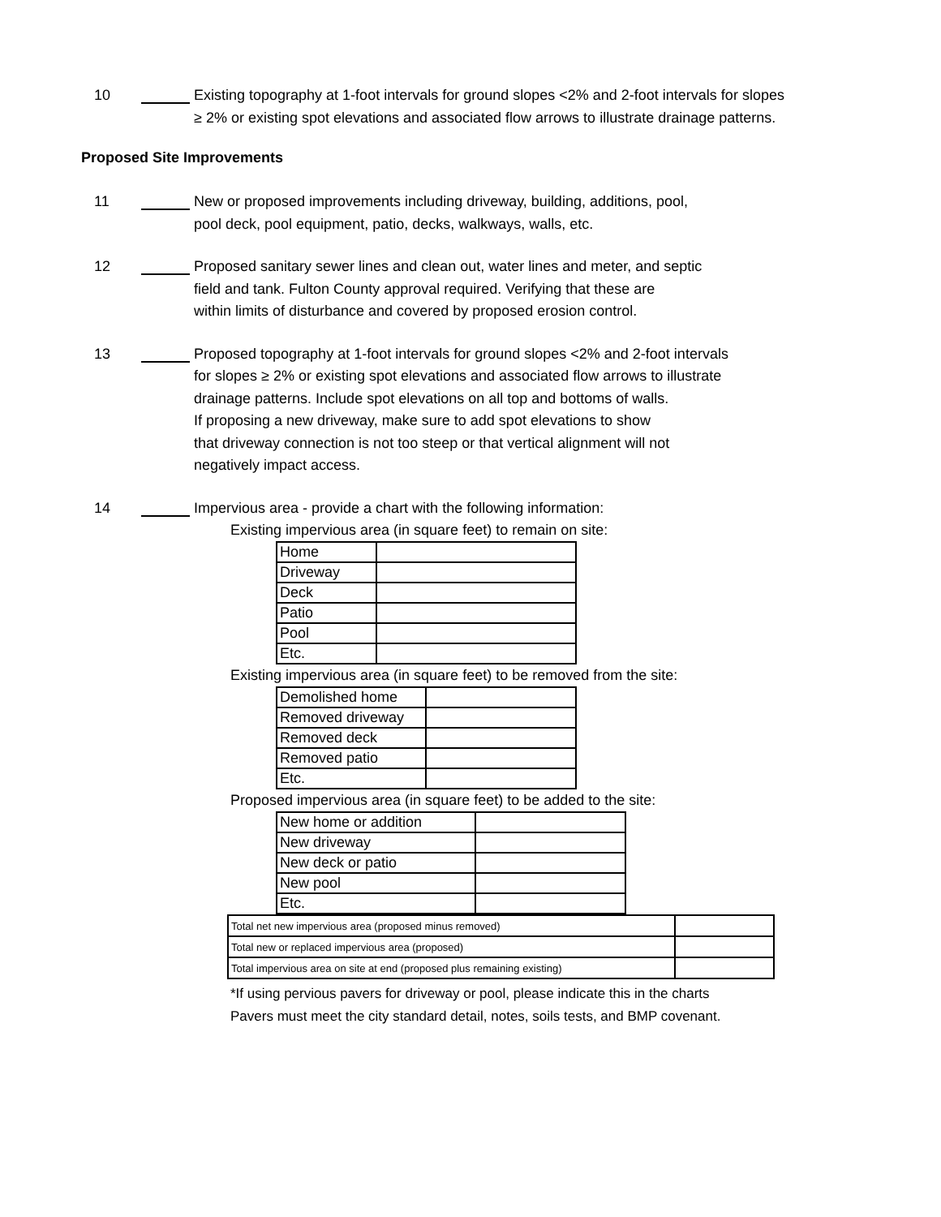10 Existing topography at 1-foot intervals for ground slopes <2% and 2-foot intervals for slopes ≥ 2% or existing spot elevations and associated flow arrows to illustrate drainage patterns.
Proposed Site Improvements
11 New or proposed improvements including driveway, building, additions, pool,
pool deck, pool equipment, patio, decks, walkways, walls, etc.
12 Proposed sanitary sewer lines and clean out, water lines and meter, and septic
field and tank. Fulton County approval required. Verifying that these are
within limits of disturbance and covered by proposed erosion control.
13 Proposed topography at 1-foot intervals for ground slopes <2% and 2-foot intervals
for slopes ≥ 2% or existing spot elevations and associated flow arrows to illustrate
drainage patterns. Include spot elevations on all top and bottoms of walls.
If proposing a new driveway, make sure to add spot elevations to show
that driveway connection is not too steep or that vertical alignment will not
negatively impact access.
14 Impervious area - provide a chart with the following information:
Existing impervious area (in square feet) to remain on site:
| Home | |
| Driveway | |
| Deck | |
| Patio | |
| Pool | |
| Etc. | |
Existing impervious area (in square feet) to be removed from the site:
| Demolished home | |
| Removed driveway | |
| Removed deck | |
| Removed patio | |
| Etc. | |
Proposed impervious area (in square feet) to be added to the site:
| New home or addition | |
| New driveway | |
| New deck or patio | |
| New pool | |
| Etc. | |
| Total net new impervious area (proposed minus removed) | |
| Total new or replaced impervious area (proposed) | |
| Total impervious area on site at end (proposed plus remaining existing) | |
*If using pervious pavers for driveway or pool, please indicate this in the charts
Pavers must meet the city standard detail, notes, soils tests, and BMP covenant.